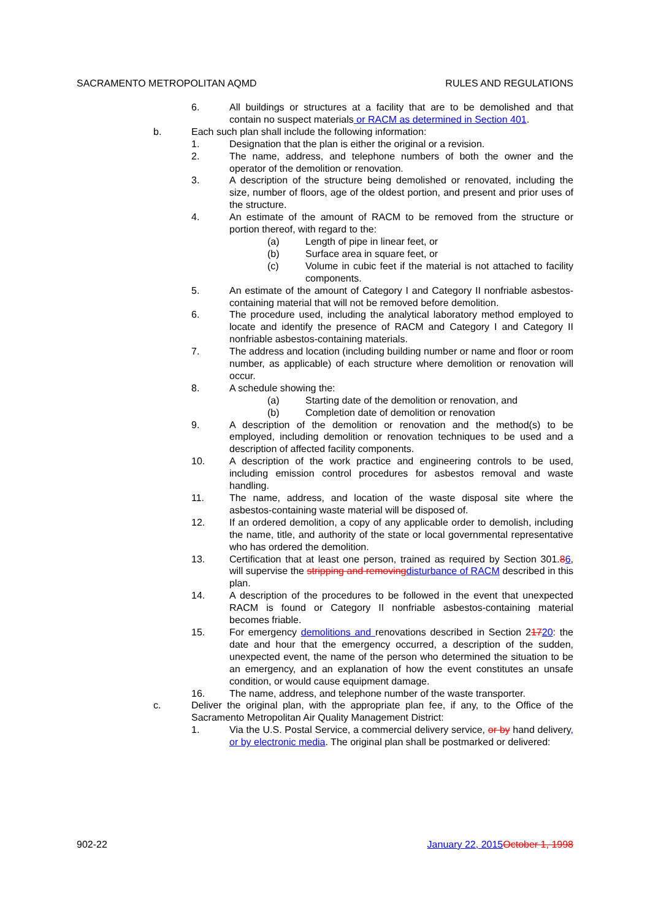SACRAMENTO METROPOLITAN AQMD RULES AND REGULATIONS
6. All buildings or structures at a facility that are to be demolished and that contain no suspect materials or RACM as determined in Section 401.
b. Each such plan shall include the following information:
1. Designation that the plan is either the original or a revision.
2. The name, address, and telephone numbers of both the owner and the operator of the demolition or renovation.
3. A description of the structure being demolished or renovated, including the size, number of floors, age of the oldest portion, and present and prior uses of the structure.
4. An estimate of the amount of RACM to be removed from the structure or portion thereof, with regard to the:
(a) Length of pipe in linear feet, or
(b) Surface area in square feet, or
(c) Volume in cubic feet if the material is not attached to facility components.
5. An estimate of the amount of Category I and Category II nonfriable asbestos-containing material that will not be removed before demolition.
6. The procedure used, including the analytical laboratory method employed to locate and identify the presence of RACM and Category I and Category II nonfriable asbestos-containing materials.
7. The address and location (including building number or name and floor or room number, as applicable) of each structure where demolition or renovation will occur.
8. A schedule showing the:
(a) Starting date of the demolition or renovation, and
(b) Completion date of demolition or renovation
9. A description of the demolition or renovation and the method(s) to be employed, including demolition or renovation techniques to be used and a description of affected facility components.
10. A description of the work practice and engineering controls to be used, including emission control procedures for asbestos removal and waste handling.
11. The name, address, and location of the waste disposal site where the asbestos-containing waste material will be disposed of.
12. If an ordered demolition, a copy of any applicable order to demolish, including the name, title, and authority of the state or local governmental representative who has ordered the demolition.
13. Certification that at least one person, trained as required by Section 301.86, will supervise the stripping and removing disturbance of RACM described in this plan.
14. A description of the procedures to be followed in the event that unexpected RACM is found or Category II nonfriable asbestos-containing material becomes friable.
15. For emergency demolitions and renovations described in Section 21720: the date and hour that the emergency occurred, a description of the sudden, unexpected event, the name of the person who determined the situation to be an emergency, and an explanation of how the event constitutes an unsafe condition, or would cause equipment damage.
16. The name, address, and telephone number of the waste transporter.
c. Deliver the original plan, with the appropriate plan fee, if any, to the Office of the Sacramento Metropolitan Air Quality Management District:
1. Via the U.S. Postal Service, a commercial delivery service, or by hand delivery, or by electronic media. The original plan shall be postmarked or delivered:
902-22 January 22, 2015 October 1, 1998